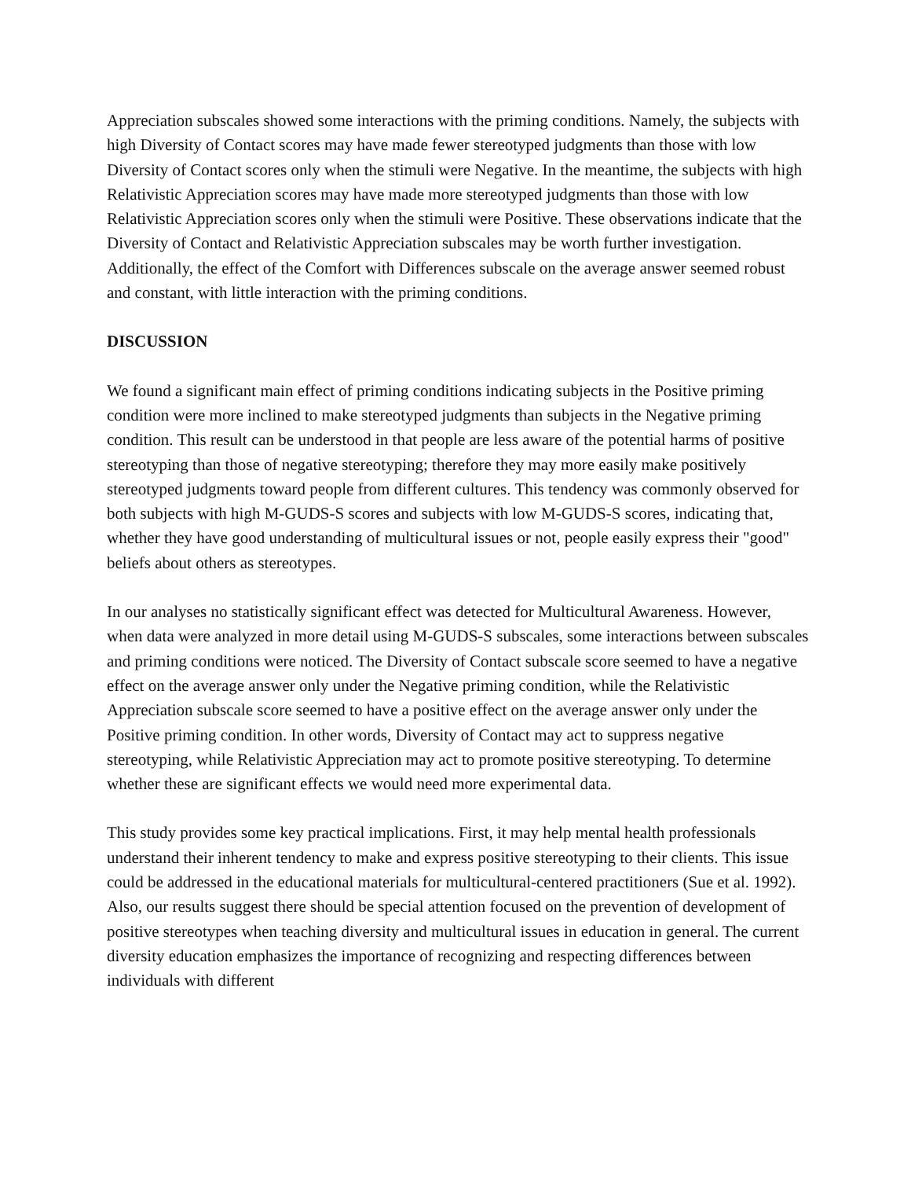Appreciation subscales showed some interactions with the priming conditions. Namely, the subjects with high Diversity of Contact scores may have made fewer stereotyped judgments than those with low Diversity of Contact scores only when the stimuli were Negative. In the meantime, the subjects with high Relativistic Appreciation scores may have made more stereotyped judgments than those with low Relativistic Appreciation scores only when the stimuli were Positive. These observations indicate that the Diversity of Contact and Relativistic Appreciation subscales may be worth further investigation. Additionally, the effect of the Comfort with Differences subscale on the average answer seemed robust and constant, with little interaction with the priming conditions.
DISCUSSION
We found a significant main effect of priming conditions indicating subjects in the Positive priming condition were more inclined to make stereotyped judgments than subjects in the Negative priming condition. This result can be understood in that people are less aware of the potential harms of positive stereotyping than those of negative stereotyping; therefore they may more easily make positively stereotyped judgments toward people from different cultures. This tendency was commonly observed for both subjects with high M-GUDS-S scores and subjects with low M-GUDS-S scores, indicating that, whether they have good understanding of multicultural issues or not, people easily express their "good" beliefs about others as stereotypes.
In our analyses no statistically significant effect was detected for Multicultural Awareness. However, when data were analyzed in more detail using M-GUDS-S subscales, some interactions between subscales and priming conditions were noticed. The Diversity of Contact subscale score seemed to have a negative effect on the average answer only under the Negative priming condition, while the Relativistic Appreciation subscale score seemed to have a positive effect on the average answer only under the Positive priming condition. In other words, Diversity of Contact may act to suppress negative stereotyping, while Relativistic Appreciation may act to promote positive stereotyping. To determine whether these are significant effects we would need more experimental data.
This study provides some key practical implications. First, it may help mental health professionals understand their inherent tendency to make and express positive stereotyping to their clients. This issue could be addressed in the educational materials for multicultural-centered practitioners (Sue et al. 1992). Also, our results suggest there should be special attention focused on the prevention of development of positive stereotypes when teaching diversity and multicultural issues in education in general. The current diversity education emphasizes the importance of recognizing and respecting differences between individuals with different